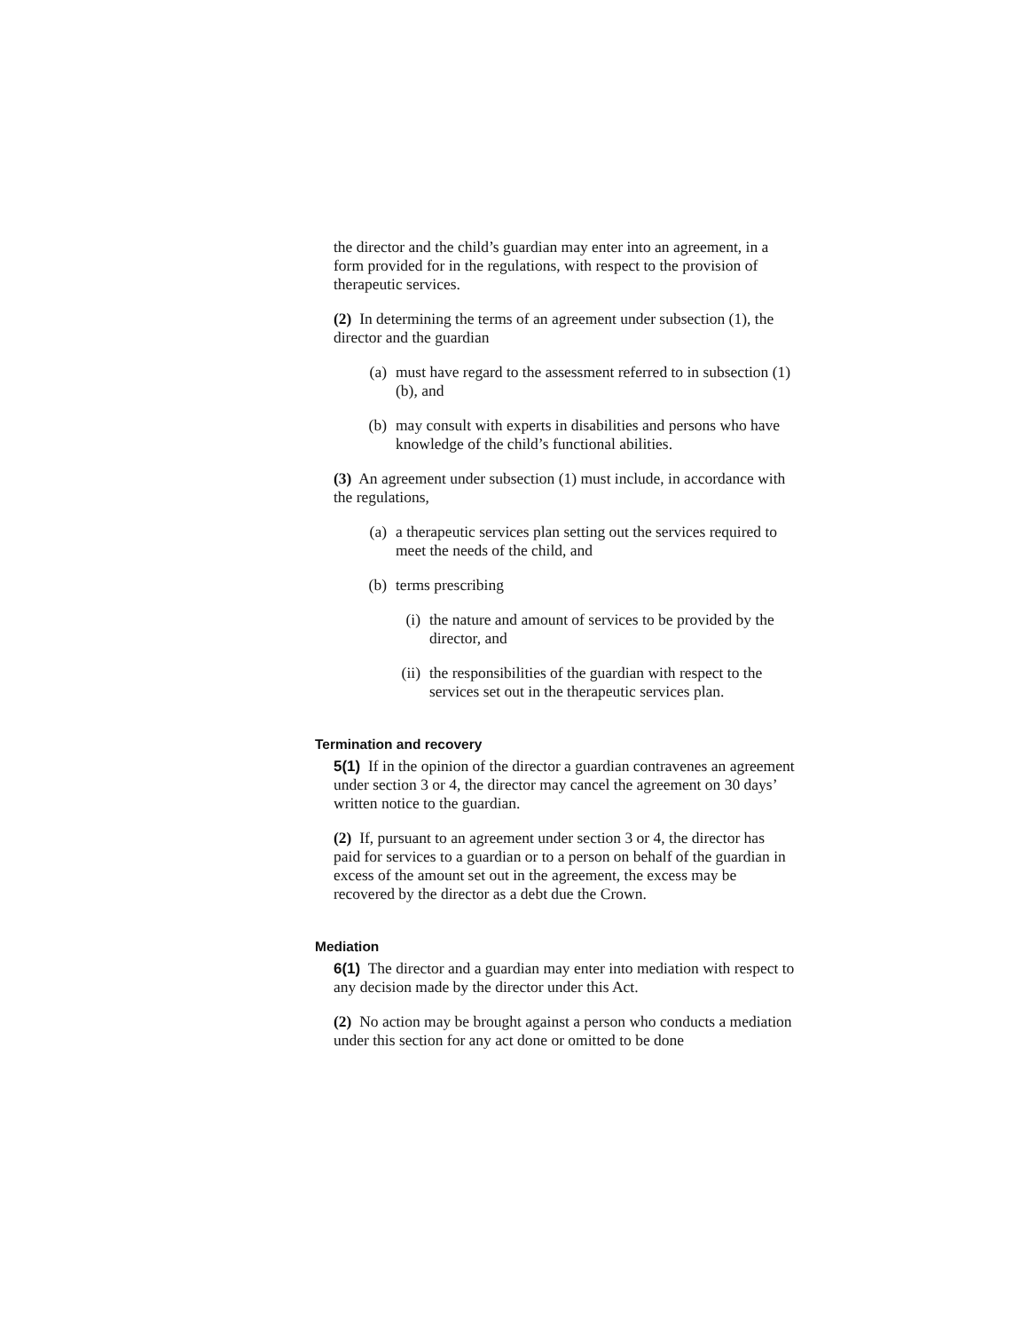the director and the child’s guardian may enter into an agreement, in a form provided for in the regulations, with respect to the provision of therapeutic services.
(2) In determining the terms of an agreement under subsection (1), the director and the guardian
(a) must have regard to the assessment referred to in subsection (1)(b), and
(b) may consult with experts in disabilities and persons who have knowledge of the child’s functional abilities.
(3) An agreement under subsection (1) must include, in accordance with the regulations,
(a) a therapeutic services plan setting out the services required to meet the needs of the child, and
(b) terms prescribing
(i) the nature and amount of services to be provided by the director, and
(ii) the responsibilities of the guardian with respect to the services set out in the therapeutic services plan.
Termination and recovery
5(1) If in the opinion of the director a guardian contravenes an agreement under section 3 or 4, the director may cancel the agreement on 30 days’ written notice to the guardian.
(2) If, pursuant to an agreement under section 3 or 4, the director has paid for services to a guardian or to a person on behalf of the guardian in excess of the amount set out in the agreement, the excess may be recovered by the director as a debt due the Crown.
Mediation
6(1) The director and a guardian may enter into mediation with respect to any decision made by the director under this Act.
(2) No action may be brought against a person who conducts a mediation under this section for any act done or omitted to be done